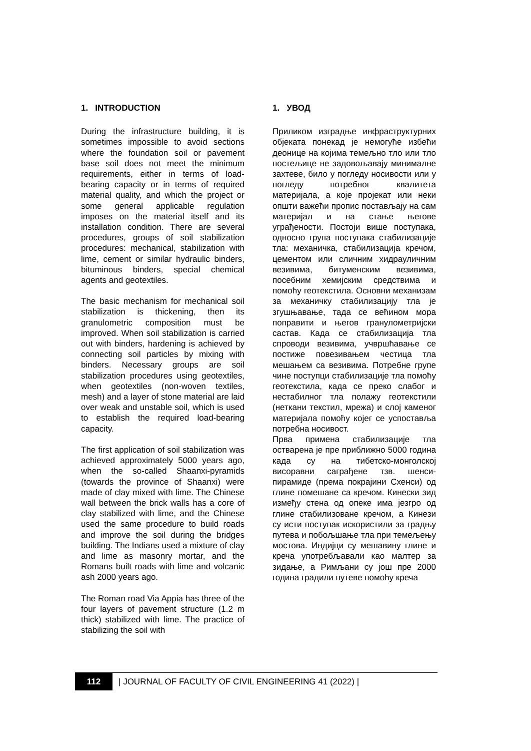1. INTRODUCTION
During the infrastructure building, it is sometimes impossible to avoid sections where the foundation soil or pavement base soil does not meet the minimum requirements, either in terms of load-bearing capacity or in terms of required material quality, and which the project or some general applicable regulation imposes on the material itself and its installation condition. There are several procedures, groups of soil stabilization procedures: mechanical, stabilization with lime, cement or similar hydraulic binders, bituminous binders, special chemical agents and geotextiles.
The basic mechanism for mechanical soil stabilization is thickening, then its granulometric composition must be improved. When soil stabilization is carried out with binders, hardening is achieved by connecting soil particles by mixing with binders. Necessary groups are soil stabilization procedures using geotextiles, when geotextiles (non-woven textiles, mesh) and a layer of stone material are laid over weak and unstable soil, which is used to establish the required load-bearing capacity.
The first application of soil stabilization was achieved approximately 5000 years ago, when the so-called Shaanxi-pyramids (towards the province of Shaanxi) were made of clay mixed with lime. The Chinese wall between the brick walls has a core of clay stabilized with lime, and the Chinese used the same procedure to build roads and improve the soil during the bridges building. The Indians used a mixture of clay and lime as masonry mortar, and the Romans built roads with lime and volcanic ash 2000 years ago.
The Roman road Via Appia has three of the four layers of pavement structure (1.2 m thick) stabilized with lime. The practice of stabilizing the soil with
1. УВОД
Приликом изградње инфраструктурних објеката понекад је немогуће избећи деонице на којима темељно тло или тло постељице не задовољавају минималне захтеве, било у погледу носивости или у погледу потребног квалитета материјала, а које пројекат или неки општи важећи пропис постављају на сам материјал и на стање његове уграђености. Постоји више поступака, односно група поступака стабилизације тла: механичка, стабилизација кречом, цементом или сличним хидрауличним везивима, битуменским везивима, посебним хемијским средствима и помоћу геотекстила. Основни механизам за механичку стабилизацију тла је згушњавање, тада се већином мора поправити и његов гранулометријски састав. Када се стабилизација тла спроводи везивима, учвршћавање се постиже повезивањем честица тла мешањем са везивима. Потребне групе чине поступци стабилизације тла помоћу геотекстила, када се преко слабог и нестабилног тла полажу геотекстили (неткани текстил, мрежа) и слој каменог материјала помоћу којег се успоставља потребна носивост.
Прва примена стабилизације тла остварена је пре приближно 5000 година када су на тибетско-монголској висоравни саграђене тзв. шенси-пирамиде (према покрајини Схенси) од глине помешане са кречом. Кинески зид између стена од опеке има језгро од глине стабилизоване кречом, а Кинези су исти поступак искористили за градњу путева и побољшање тла при темељењу мостова. Индијци су мешавину глине и креча употребљавали као малтер за зидање, а Римљани су још пре 2000 година градили путеве помоћу креча
112
| JOURNAL OF FACULTY OF CIVIL ENGINEERING 41 (2022) |